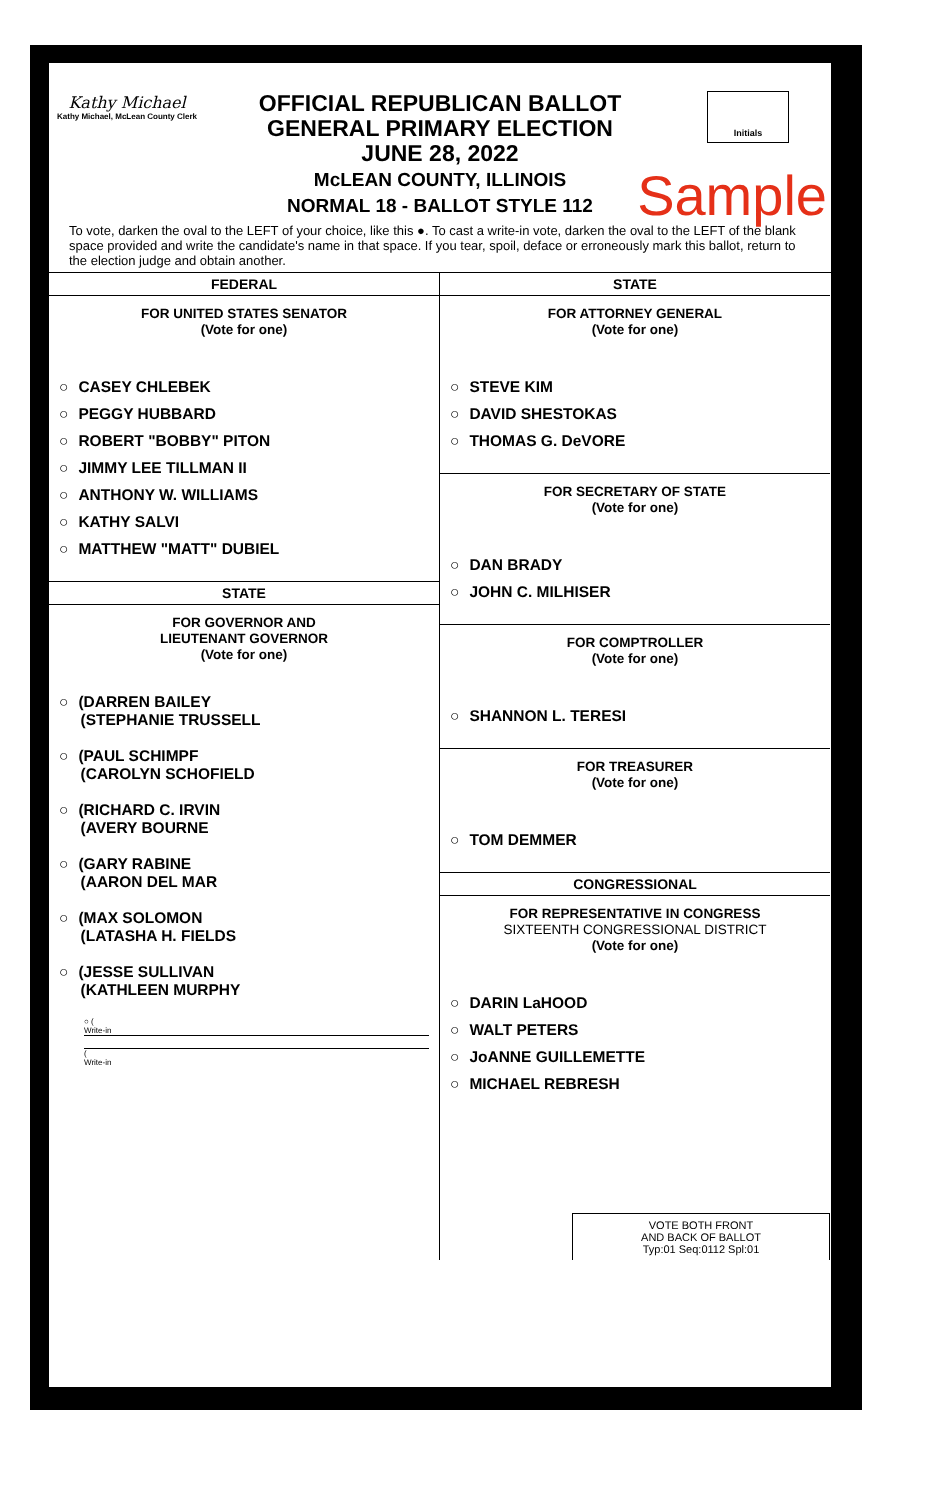Kathy Michael
Kathy Michael, McLean County Clerk
OFFICIAL REPUBLICAN BALLOT
GENERAL PRIMARY ELECTION
JUNE 28, 2022
McLEAN COUNTY, ILLINOIS
NORMAL 18 - BALLOT STYLE 112
Initials
Sample
To vote, darken the oval to the LEFT of your choice, like this ●. To cast a write-in vote, darken the oval to the LEFT of the blank space provided and write the candidate's name in that space. If you tear, spoil, deface or erroneously mark this ballot, return to the election judge and obtain another.
FEDERAL
FOR UNITED STATES SENATOR
(Vote for one)
○ CASEY CHLEBEK
○ PEGGY HUBBARD
○ ROBERT "BOBBY" PITON
○ JIMMY LEE TILLMAN II
○ ANTHONY W. WILLIAMS
○ KATHY SALVI
○ MATTHEW "MATT" DUBIEL
STATE
FOR GOVERNOR AND
LIEUTENANT GOVERNOR
(Vote for one)
○ (DARREN BAILEY
(STEPHANIE TRUSSELL
○ (PAUL SCHIMPF
(CAROLYN SCHOFIELD
○ (RICHARD C. IRVIN
(AVERY BOURNE
○ (GARY RABINE
(AARON DEL MAR
○ (MAX SOLOMON
(LATASHA H. FIELDS
○ (JESSE SULLIVAN
(KATHLEEN MURPHY
○ (
Write-in
(
Write-in
STATE
FOR ATTORNEY GENERAL
(Vote for one)
○ STEVE KIM
○ DAVID SHESTOKAS
○ THOMAS G. DeVORE
FOR SECRETARY OF STATE
(Vote for one)
○ DAN BRADY
○ JOHN C. MILHISER
FOR COMPTROLLER
(Vote for one)
○ SHANNON L. TERESI
FOR TREASURER
(Vote for one)
○ TOM DEMMER
CONGRESSIONAL
FOR REPRESENTATIVE IN CONGRESS
SIXTEENTH CONGRESSIONAL DISTRICT
(Vote for one)
○ DARIN LaHOOD
○ WALT PETERS
○ JoANNE GUILLEMETTE
○ MICHAEL REBRESH
VOTE BOTH FRONT
AND BACK OF BALLOT
Typ:01 Seq:0112 Spl:01